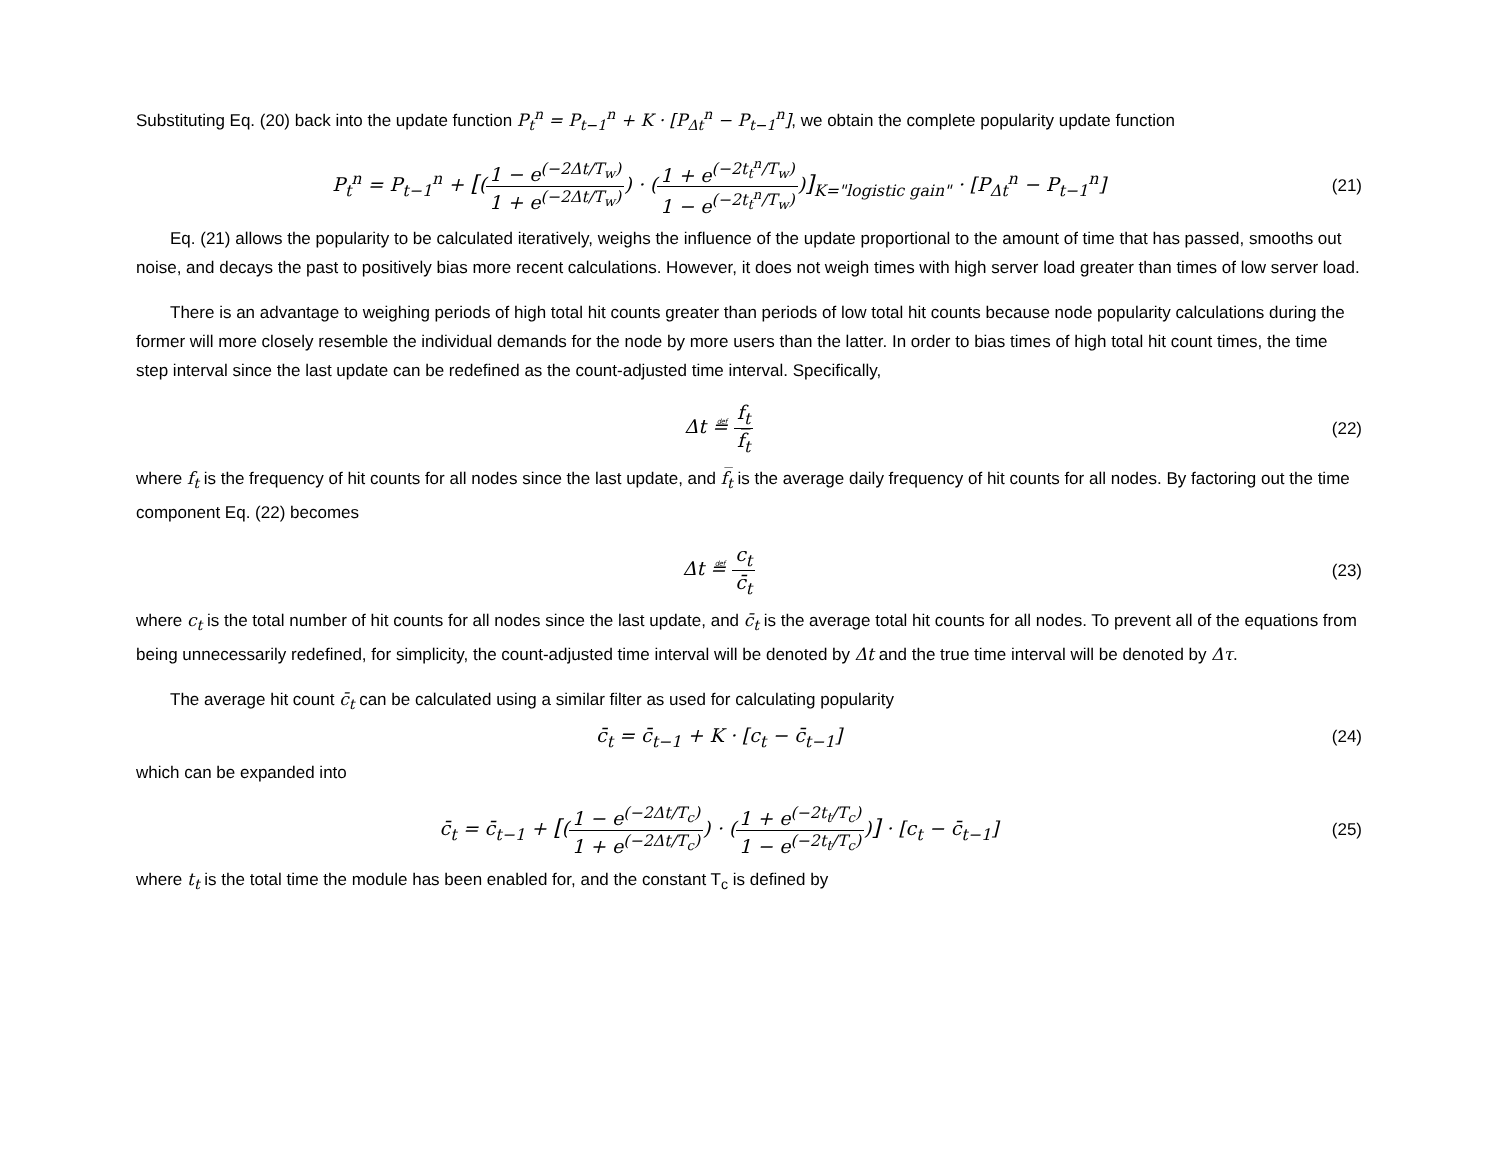Substituting Eq. (20) back into the update function P<sub>t</sub><sup>n</sup> = P<sub>t−1</sub><sup>n</sup> + K · [P<sub>Δt</sub><sup>n</sup> − P<sub>t−1</sub><sup>n</sup>], we obtain the complete popularity update function
P<sub>t</sub><sup>n</sup> = P<sub>t−1</sub><sup>n</sup> + [(1 − e<sup>(−2Δt/T<sub>w</sub>)</sup> 1 + e<sup>(−2Δt/T<sub>w</sub>)</sup>) · (1 + e<sup>(−2t<sub>t</sub><sup>n</sup>/T<sub>w</sub>)</sup> 1 − e<sup>(−2t<sub>t</sub><sup>n</sup>/T<sub>w</sub>)</sup>)]<sub>K="logistic gain"</sub> · [P<sub>Δt</sub><sup>n</sup> − P<sub>t−1</sub><sup>n</sup>]
(21)
Eq. (21) allows the popularity to be calculated iteratively, weighs the influence of the update proportional to the amount of time that has passed, smooths out noise, and decays the past to positively bias more recent calculations. However, it does not weigh times with high server load greater than times of low server load.
There is an advantage to weighing periods of high total hit counts greater than periods of low total hit counts because node popularity calculations during the former will more closely resemble the individual demands for the node by more users than the latter. In order to bias times of high total hit count times, the time step interval since the last update can be redefined as the count-adjusted time interval. Specifically,
Δt ≝ f<sub>t</sub> f̅<sub>t</sub> (22)
where f<sub>t</sub> is the frequency of hit counts for all nodes since the last update, and f̅<sub>t</sub> is the average daily frequency of hit counts for all nodes. By factoring out the time component Eq. (22) becomes
Δt ≝ c<sub>t</sub> c̄<sub>t</sub> (23)
where c<sub>t</sub> is the total number of hit counts for all nodes since the last update, and c̄<sub>t</sub> is the average total hit counts for all nodes. To prevent all of the equations from being unnecessarily redefined, for simplicity, the count-adjusted time interval will be denoted by Δt and the true time interval will be denoted by Δτ.
The average hit count c̄<sub>t</sub> can be calculated using a similar filter as used for calculating popularity
c̄<sub>t</sub> = c̄<sub>t−1</sub> + K · [c<sub>t</sub> − c̄<sub>t−1</sub>] (24)
which can be expanded into
c̄<sub>t</sub> = c̄<sub>t−1</sub> + [(1 − e<sup>(−2Δt/T<sub>c</sub>)</sup> 1 + e<sup>(−2Δt/T<sub>c</sub>)</sup>) · (1 + e<sup>(−2t<sub>t</sub>/T<sub>c</sub>)</sup> 1 − e<sup>(−2t<sub>t</sub>/T<sub>c</sub>)</sup>)] · [c<sub>t</sub> − c̄<sub>t−1</sub>]
(25)
where t<sub>t</sub> is the total time the module has been enabled for, and the constant T<sub>c</sub> is defined by